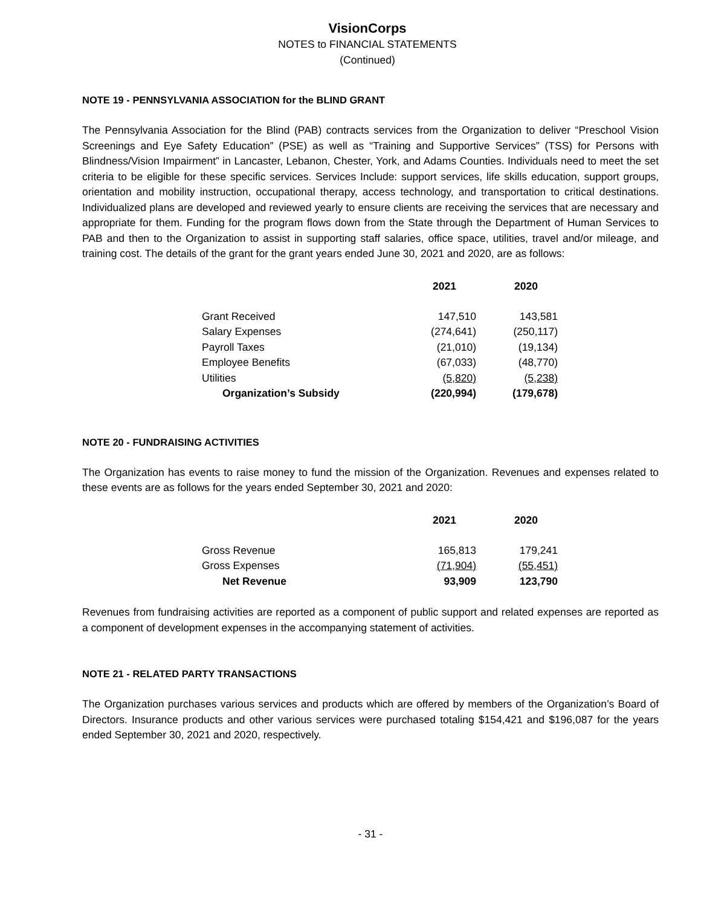VisionCorps
NOTES to FINANCIAL STATEMENTS
(Continued)
NOTE 19 - PENNSYLVANIA ASSOCIATION for the BLIND GRANT
The Pennsylvania Association for the Blind (PAB) contracts services from the Organization to deliver “Preschool Vision Screenings and Eye Safety Education” (PSE) as well as “Training and Supportive Services” (TSS) for Persons with Blindness/Vision Impairment” in Lancaster, Lebanon, Chester, York, and Adams Counties. Individuals need to meet the set criteria to be eligible for these specific services. Services Include: support services, life skills education, support groups, orientation and mobility instruction, occupational therapy, access technology, and transportation to critical destinations. Individualized plans are developed and reviewed yearly to ensure clients are receiving the services that are necessary and appropriate for them. Funding for the program flows down from the State through the Department of Human Services to PAB and then to the Organization to assist in supporting staff salaries, office space, utilities, travel and/or mileage, and training cost. The details of the grant for the grant years ended June 30, 2021 and 2020, are as follows:
| | 2021 | 2020 |
| --- | --- | --- |
| Grant Received | 147,510 | 143,581 |
| Salary Expenses | (274,641) | (250,117) |
| Payroll Taxes | (21,010) | (19,134) |
| Employee Benefits | (67,033) | (48,770) |
| Utilities | (5,820) | (5,238) |
| Organization’s Subsidy | (220,994) | (179,678) |
NOTE 20 - FUNDRAISING ACTIVITIES
The Organization has events to raise money to fund the mission of the Organization. Revenues and expenses related to these events are as follows for the years ended September 30, 2021 and 2020:
| | 2021 | 2020 |
| --- | --- | --- |
| Gross Revenue | 165,813 | 179,241 |
| Gross Expenses | (71,904) | (55,451) |
| Net Revenue | 93,909 | 123,790 |
Revenues from fundraising activities are reported as a component of public support and related expenses are reported as a component of development expenses in the accompanying statement of activities.
NOTE 21 - RELATED PARTY TRANSACTIONS
The Organization purchases various services and products which are offered by members of the Organization’s Board of Directors. Insurance products and other various services were purchased totaling $154,421 and $196,087 for the years ended September 30, 2021 and 2020, respectively.
- 31 -